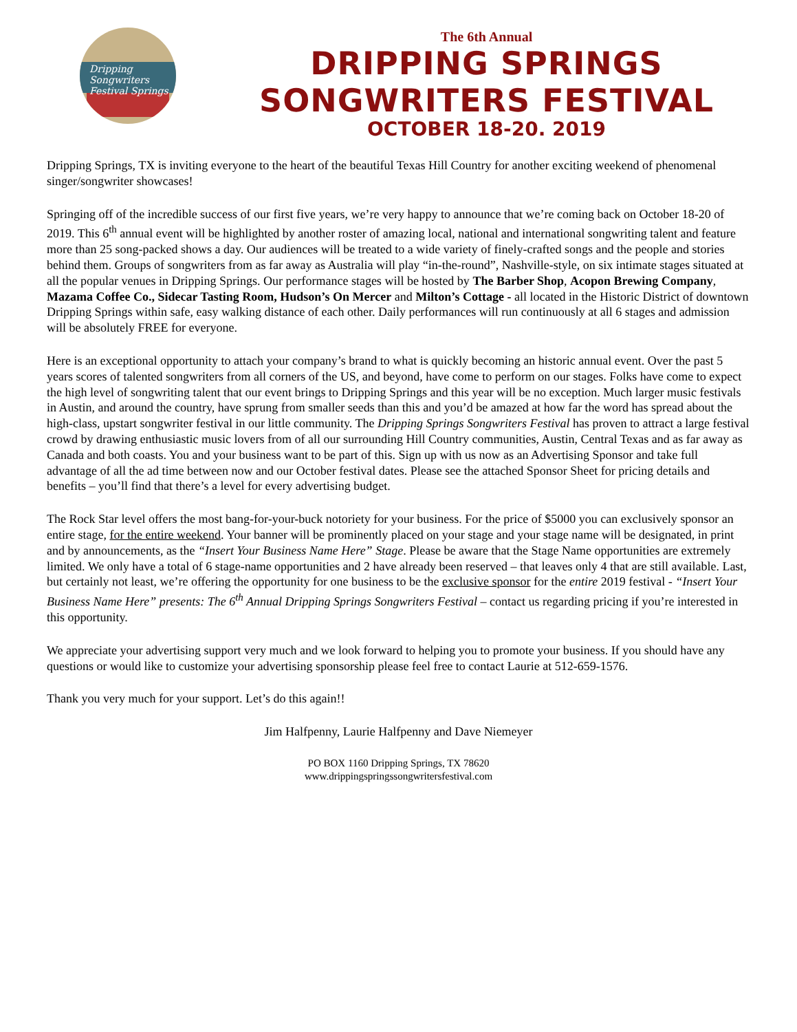Dripping Songwriters Festival Springs
The 6th Annual
DRIPPING SPRINGS
SONGWRITERS FESTIVAL
OCTOBER 18-20. 2019
Dripping Springs, TX is inviting everyone to the heart of the beautiful Texas Hill Country for another exciting weekend of phenomenal singer/songwriter showcases!
Springing off of the incredible success of our first five years, we’re very happy to announce that we’re coming back on October 18-20 of 2019. This 6<sup>th</sup> annual event will be highlighted by another roster of amazing local, national and international songwriting talent and feature more than 25 song-packed shows a day. Our audiences will be treated to a wide variety of finely-crafted songs and the people and stories behind them. Groups of songwriters from as far away as Australia will play “in-the-round”, Nashville-style, on six intimate stages situated at all the popular venues in Dripping Springs. Our performance stages will be hosted by The Barber Shop, Acopon Brewing Company, Mazama Coffee Co., Sidecar Tasting Room, Hudson’s On Mercer and Milton’s Cottage - all located in the Historic District of downtown Dripping Springs within safe, easy walking distance of each other. Daily performances will run continuously at all 6 stages and admission will be absolutely FREE for everyone.
Here is an exceptional opportunity to attach your company’s brand to what is quickly becoming an historic annual event. Over the past 5 years scores of talented songwriters from all corners of the US, and beyond, have come to perform on our stages. Folks have come to expect the high level of songwriting talent that our event brings to Dripping Springs and this year will be no exception. Much larger music festivals in Austin, and around the country, have sprung from smaller seeds than this and you’d be amazed at how far the word has spread about the high-class, upstart songwriter festival in our little community. The Dripping Springs Songwriters Festival has proven to attract a large festival crowd by drawing enthusiastic music lovers from of all our surrounding Hill Country communities, Austin, Central Texas and as far away as Canada and both coasts. You and your business want to be part of this. Sign up with us now as an Advertising Sponsor and take full advantage of all the ad time between now and our October festival dates. Please see the attached Sponsor Sheet for pricing details and benefits – you’ll find that there’s a level for every advertising budget.
The Rock Star level offers the most bang-for-your-buck notoriety for your business. For the price of $5000 you can exclusively sponsor an entire stage, for the entire weekend. Your banner will be prominently placed on your stage and your stage name will be designated, in print and by announcements, as the “Insert Your Business Name Here” Stage. Please be aware that the Stage Name opportunities are extremely limited. We only have a total of 6 stage-name opportunities and 2 have already been reserved – that leaves only 4 that are still available. Last, but certainly not least, we’re offering the opportunity for one business to be the exclusive sponsor for the entire 2019 festival - “Insert Your Business Name Here” presents: The 6<sup>th</sup> Annual Dripping Springs Songwriters Festival – contact us regarding pricing if you’re interested in this opportunity.
We appreciate your advertising support very much and we look forward to helping you to promote your business. If you should have any questions or would like to customize your advertising sponsorship please feel free to contact Laurie at 512-659-1576.
Thank you very much for your support. Let’s do this again!!
Jim Halfpenny, Laurie Halfpenny and Dave Niemeyer
PO BOX 1160 Dripping Springs, TX 78620
www.drippingspringssongwritersfestival.com